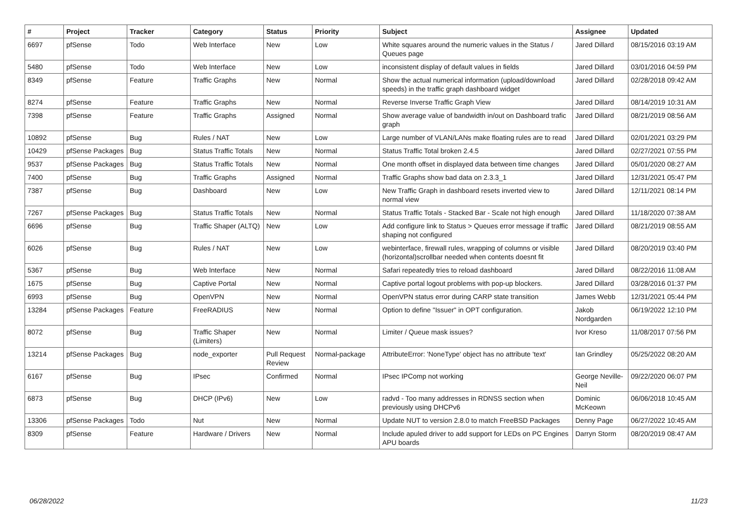| # | Project | Tracker | Category | Status | Priority | Subject | Assignee | Updated |
| --- | --- | --- | --- | --- | --- | --- | --- | --- |
| 6697 | pfSense | Todo | Web Interface | New | Low | White squares around the numeric values in the Status / Queues page | Jared Dillard | 08/15/2016 03:19 AM |
| 5480 | pfSense | Todo | Web Interface | New | Low | inconsistent display of default values in fields | Jared Dillard | 03/01/2016 04:59 PM |
| 8349 | pfSense | Feature | Traffic Graphs | New | Normal | Show the actual numerical information (upload/download speeds) in the traffic graph dashboard widget | Jared Dillard | 02/28/2018 09:42 AM |
| 8274 | pfSense | Feature | Traffic Graphs | New | Normal | Reverse Inverse Traffic Graph View | Jared Dillard | 08/14/2019 10:31 AM |
| 7398 | pfSense | Feature | Traffic Graphs | Assigned | Normal | Show average value of bandwidth in/out on Dashboard trafic graph | Jared Dillard | 08/21/2019 08:56 AM |
| 10892 | pfSense | Bug | Rules / NAT | New | Low | Large number of VLAN/LANs make floating rules are to read | Jared Dillard | 02/01/2021 03:29 PM |
| 10429 | pfSense Packages | Bug | Status Traffic Totals | New | Normal | Status Traffic Total broken 2.4.5 | Jared Dillard | 02/27/2021 07:55 PM |
| 9537 | pfSense Packages | Bug | Status Traffic Totals | New | Normal | One month offset in displayed data between time changes | Jared Dillard | 05/01/2020 08:27 AM |
| 7400 | pfSense | Bug | Traffic Graphs | Assigned | Normal | Traffic Graphs show bad data on 2.3.3_1 | Jared Dillard | 12/31/2021 05:47 PM |
| 7387 | pfSense | Bug | Dashboard | New | Low | New Traffic Graph in dashboard resets inverted view to normal view | Jared Dillard | 12/11/2021 08:14 PM |
| 7267 | pfSense Packages | Bug | Status Traffic Totals | New | Normal | Status Traffic Totals - Stacked Bar - Scale not high enough | Jared Dillard | 11/18/2020 07:38 AM |
| 6696 | pfSense | Bug | Traffic Shaper (ALTQ) | New | Low | Add configure link to Status > Queues error message if traffic shaping not configured | Jared Dillard | 08/21/2019 08:55 AM |
| 6026 | pfSense | Bug | Rules / NAT | New | Low | webinterface, firewall rules, wrapping of columns or visible (horizontal)scrollbar needed when contents doesnt fit | Jared Dillard | 08/20/2019 03:40 PM |
| 5367 | pfSense | Bug | Web Interface | New | Normal | Safari repeatedly tries to reload dashboard | Jared Dillard | 08/22/2016 11:08 AM |
| 1675 | pfSense | Bug | Captive Portal | New | Normal | Captive portal logout problems with pop-up blockers. | Jared Dillard | 03/28/2016 01:37 PM |
| 6993 | pfSense | Bug | OpenVPN | New | Normal | OpenVPN status error during CARP state transition | James Webb | 12/31/2021 05:44 PM |
| 13284 | pfSense Packages | Feature | FreeRADIUS | New | Normal | Option to define "Issuer" in OPT configuration. | Jakob Nordgarden | 06/19/2022 12:10 PM |
| 8072 | pfSense | Bug | Traffic Shaper (Limiters) | New | Normal | Limiter / Queue mask issues? | Ivor Kreso | 11/08/2017 07:56 PM |
| 13214 | pfSense Packages | Bug | node_exporter | Pull Request Review | Normal-package | AttributeError: 'NoneType' object has no attribute 'text' | Ian Grindley | 05/25/2022 08:20 AM |
| 6167 | pfSense | Bug | IPsec | Confirmed | Normal | IPsec IPComp not working | George Neville-Neil | 09/22/2020 06:07 PM |
| 6873 | pfSense | Bug | DHCP (IPv6) | New | Low | radvd - Too many addresses in RDNSS section when previously using DHCPv6 | Dominic McKeown | 06/06/2018 10:45 AM |
| 13306 | pfSense Packages | Todo | Nut | New | Normal | Update NUT to version 2.8.0 to match FreeBSD Packages | Denny Page | 06/27/2022 10:45 AM |
| 8309 | pfSense | Feature | Hardware / Drivers | New | Normal | Include apuled driver to add support for LEDs on PC Engines APU boards | Darryn Storm | 08/20/2019 08:47 AM |
06/28/2022 11/23